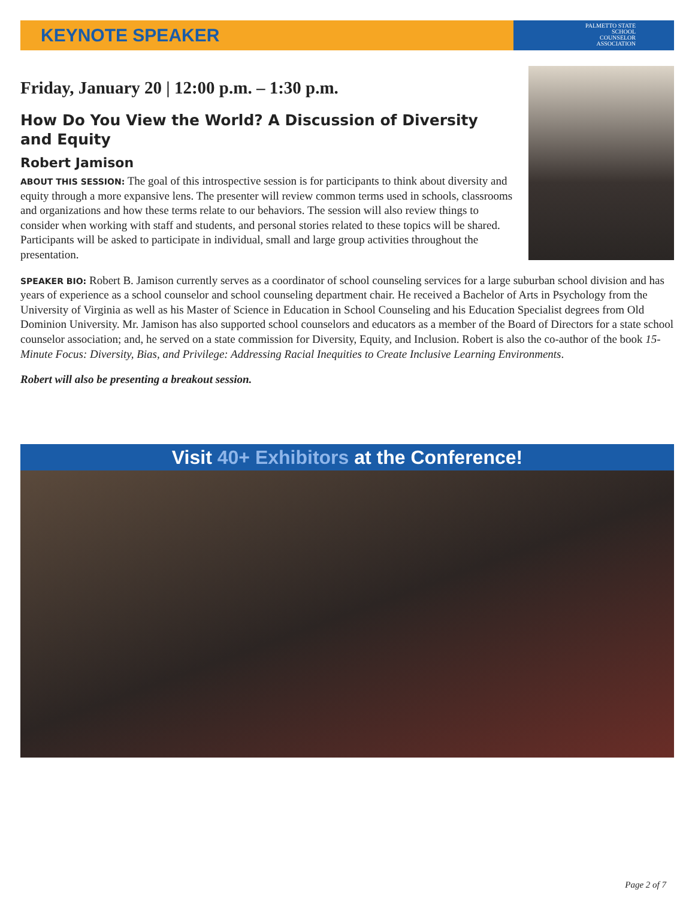KEYNOTE SPEAKER
PALMETTO STATE
SCHOOL
COUNSELOR
ASSOCIATION
Friday, January 20 | 12:00 p.m. – 1:30 p.m.
How Do You View the World? A Discussion of Diversity
and Equity
Robert Jamison
ABOUT THIS SESSION: The goal of this introspective session is for participants to think about diversity and equity through a more expansive lens. The presenter will review common terms used in schools, classrooms and organizations and how these terms relate to our behaviors. The session will also review things to consider when working with staff and students, and personal stories related to these topics will be shared. Participants will be asked to participate in individual, small and large group activities throughout the presentation.
SPEAKER BIO: Robert B. Jamison currently serves as a coordinator of school counseling services for a large suburban school division and has years of experience as a school counselor and school counseling department chair. He received a Bachelor of Arts in Psychology from the University of Virginia as well as his Master of Science in Education in School Counseling and his Education Specialist degrees from Old Dominion University. Mr. Jamison has also supported school counselors and educators as a member of the Board of Directors for a state school counselor association; and, he served on a state commission for Diversity, Equity, and Inclusion. Robert is also the co-author of the book 15-Minute Focus: Diversity, Bias, and Privilege: Addressing Racial Inequities to Create Inclusive Learning Environments.
Robert will also be presenting a breakout session.
Visit 40+ Exhibitors at the Conference!
Page 2 of 7